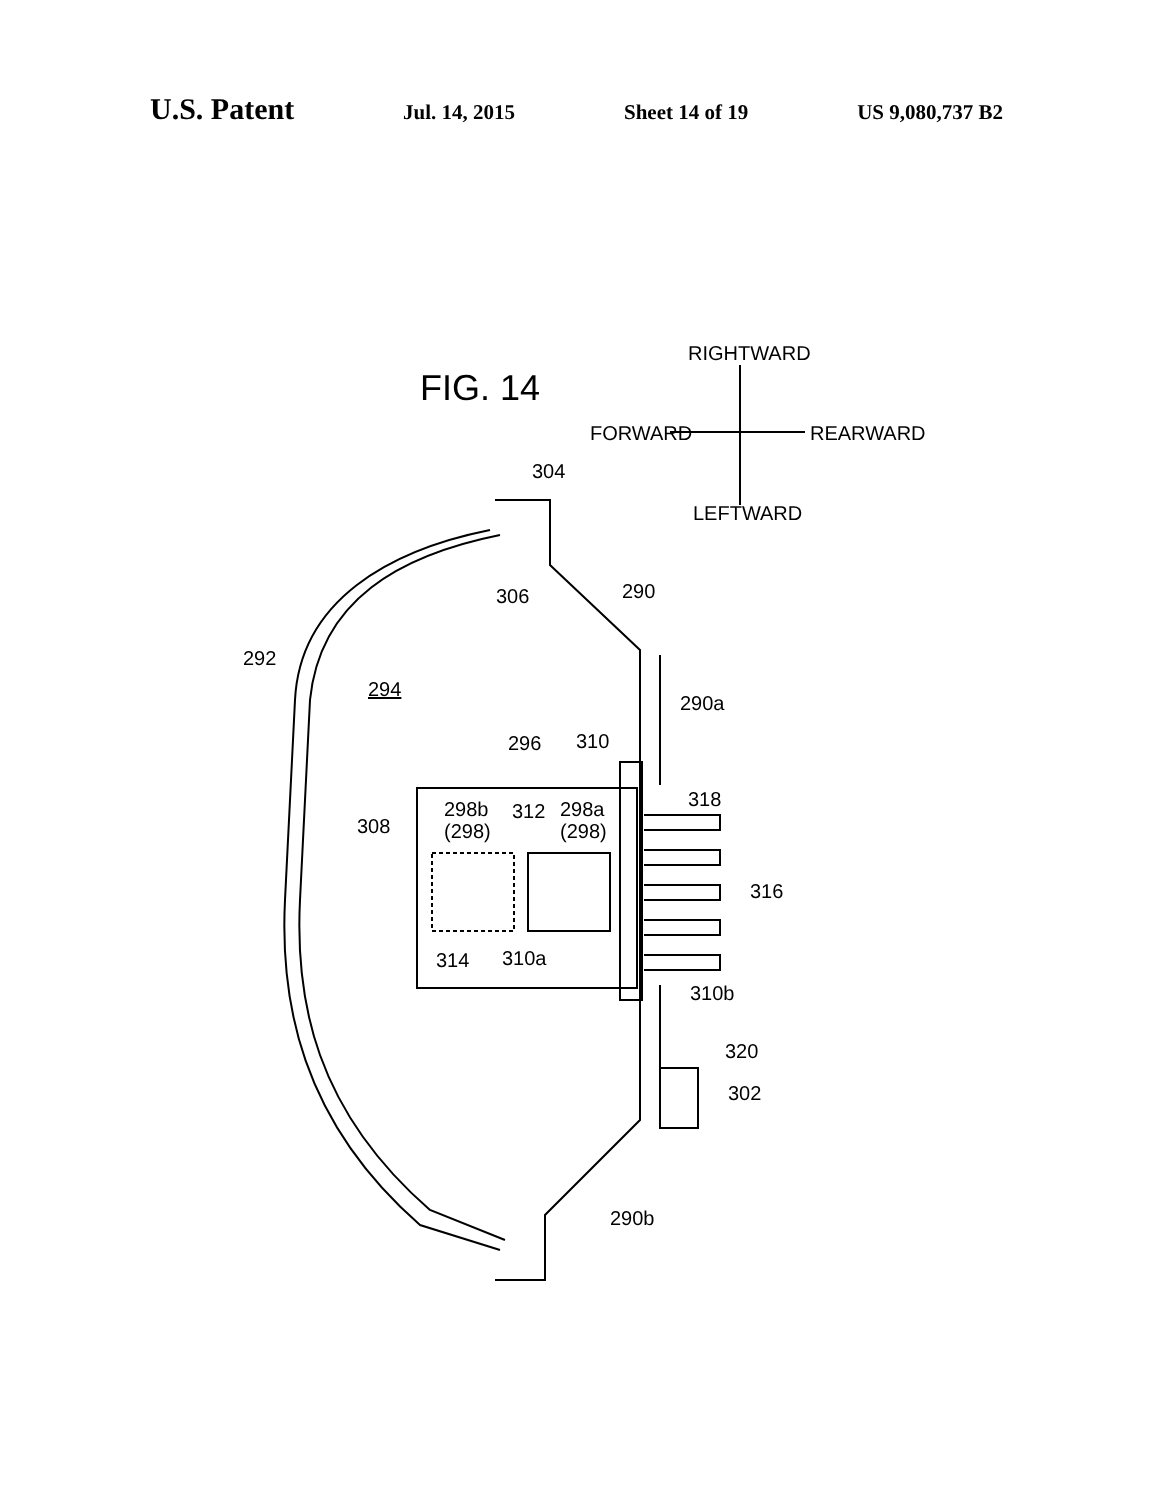U.S. Patent Jul. 14, 2015 Sheet 14 of 19 US 9,080,737 B2
FIG. 14
RIGHTWARD
FORWARD
REARWARD
LEFTWARD
304
306
290
292
294
290a
296
310
318
308
298b
(298)
312
298a
(298)
316
314
310a
310b
320
302
290b